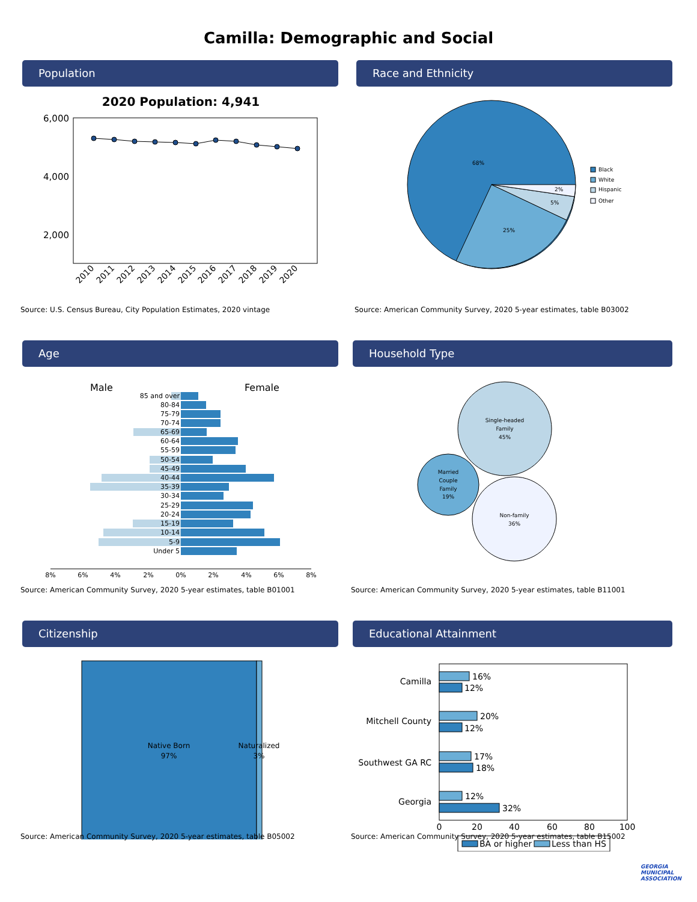Camilla: Demographic and Social
Population
2020 Population: 4,941
6,000
4,000
2,000
2010
2011
2012
2013
2014
2015
2016
2017
2018
2019
2020
Source: U.S. Census Bureau, City Population Estimates, 2020 vintage
Race and Ethnicity
68%
25%
5%
2%
Black
White
Hispanic
Other
Source: American Community Survey, 2020 5-year estimates, table B03002
Age
Male
Female
85 and over
80-84
75-79
70-74
65-69
60-64
55-59
50-54
45-49
40-44
35-39
30-34
25-29
20-24
15-19
10-14
5-9
Under 5
8%
6%
4%
2%
0%
2%
4%
6%
8%
Source: American Community Survey, 2020 5-year estimates, table B01001
Household Type
Single-headed
Family
45%
Married
Couple
Family
19%
Non-family
36%
Source: American Community Survey, 2020 5-year estimates, table B11001
Citizenship
Native Born
97%
Naturalized
3%
Source: American Community Survey, 2020 5-year estimates, table B05002
Educational Attainment
16%
12%
20%
12%
17%
18%
12%
32%
Camilla
Mitchell County
Southwest GA RC
Georgia
0
20
40
60
80
100
BA or higher
Less than HS
Source: American Community Survey, 2020 5-year estimates, table B15002
GEORGIA MUNICIPAL ASSOCIATION